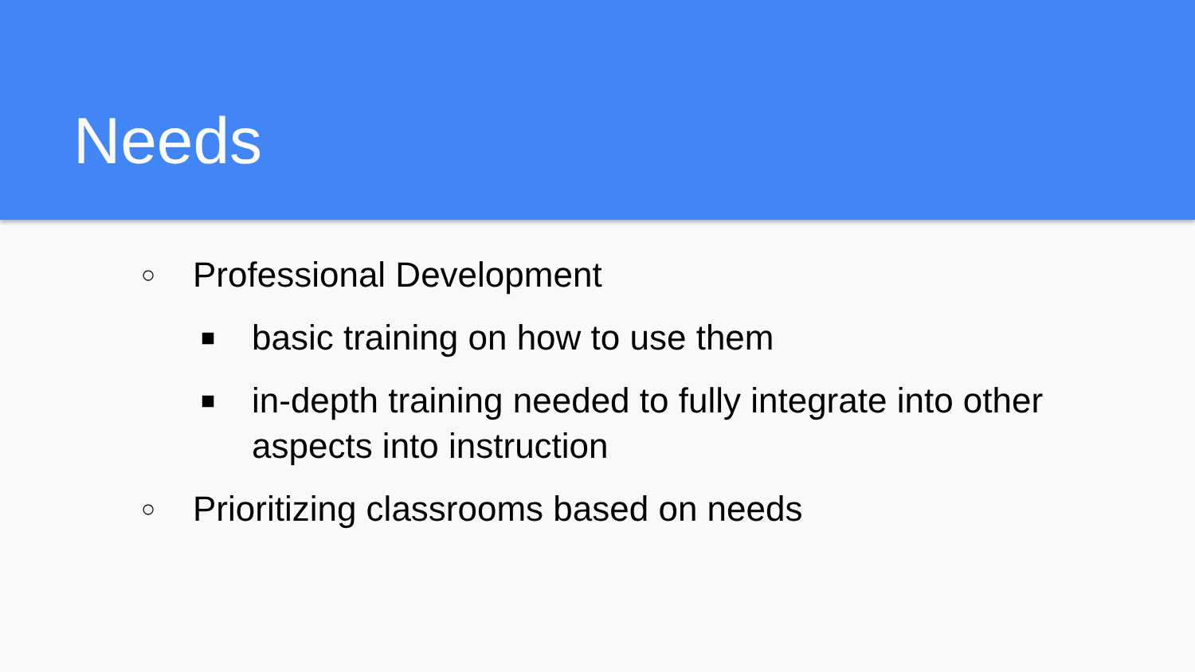Needs
○ Professional Development
■ basic training on how to use them
■ in-depth training needed to fully integrate into other aspects into instruction
○ Prioritizing classrooms based on needs